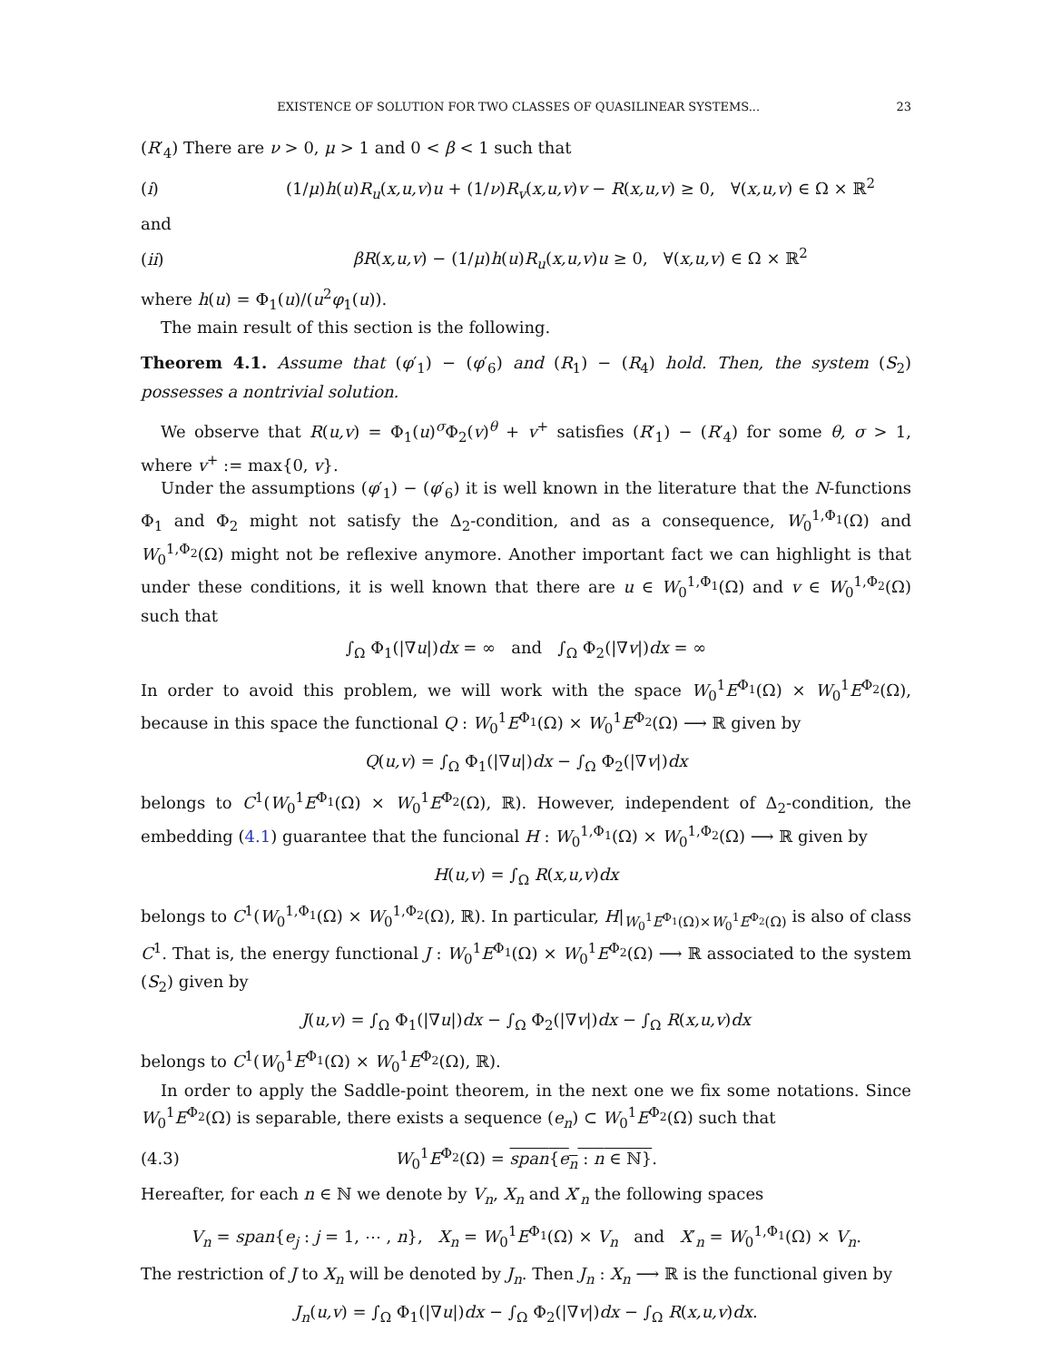EXISTENCE OF SOLUTION FOR TWO CLASSES OF QUASILINEAR SYSTEMS... 23
(R′<sub>4</sub>) There are ν > 0, μ > 1 and 0 < β < 1 such that
(i) (1/μ)h(u)R<sub>u</sub>(x,u,v)u + (1/ν)R<sub>v</sub>(x,u,v)v − R(x,u,v) ≥ 0, ∀(x,u,v) ∈ Ω × ℝ<sup>2</sup>
and
(ii) βR(x,u,v) − (1/μ)h(u)R<sub>u</sub>(x,u,v)u ≥ 0, ∀(x,u,v) ∈ Ω × ℝ<sup>2</sup>
where h(u) = Φ<sub>1</sub>(u)/(u<sup>2</sup>φ<sub>1</sub>(u)).
The main result of this section is the following.
Theorem 4.1. Assume that (φ′<sub>1</sub>) − (φ′<sub>6</sub>) and (R<sub>1</sub>) − (R<sub>4</sub>) hold. Then, the system (S<sub>2</sub>) possesses a nontrivial solution.
We observe that R(u,v) = Φ<sub>1</sub>(u)<sup>σ</sup>Φ<sub>2</sub>(v)<sup>θ</sup> + v<sup>+</sup> satisfies (R′<sub>1</sub>) − (R′<sub>4</sub>) for some θ, σ > 1, where v<sup>+</sup> := max{0, v}.
Under the assumptions (φ′<sub>1</sub>) − (φ′<sub>6</sub>) it is well known in the literature that the N-functions Φ<sub>1</sub> and Φ<sub>2</sub> might not satisfy the Δ<sub>2</sub>-condition, and as a consequence, W<sub>0</sub><sup>1,Φ<sub>1</sub></sup>(Ω) and W<sub>0</sub><sup>1,Φ<sub>2</sub></sup>(Ω) might not be reflexive anymore. Another important fact we can highlight is that under these conditions, it is well known that there are u ∈ W<sub>0</sub><sup>1,Φ<sub>1</sub></sup>(Ω) and v ∈ W<sub>0</sub><sup>1,Φ<sub>2</sub></sup>(Ω) such that
∫<sub>Ω</sub> Φ<sub>1</sub>(|∇u|)dx = ∞ and ∫<sub>Ω</sub> Φ<sub>2</sub>(|∇v|)dx = ∞
In order to avoid this problem, we will work with the space W<sub>0</sub><sup>1</sup>E<sup>Φ<sub>1</sub></sup>(Ω) × W<sub>0</sub><sup>1</sup>E<sup>Φ<sub>2</sub></sup>(Ω), because in this space the functional Q : W<sub>0</sub><sup>1</sup>E<sup>Φ<sub>1</sub></sup>(Ω) × W<sub>0</sub><sup>1</sup>E<sup>Φ<sub>2</sub></sup>(Ω) ⟶ ℝ given by
Q(u,v) = ∫<sub>Ω</sub> Φ<sub>1</sub>(|∇u|)dx − ∫<sub>Ω</sub> Φ<sub>2</sub>(|∇v|)dx
belongs to C<sup>1</sup>(W<sub>0</sub><sup>1</sup>E<sup>Φ<sub>1</sub></sup>(Ω) × W<sub>0</sub><sup>1</sup>E<sup>Φ<sub>2</sub></sup>(Ω), ℝ). However, independent of Δ<sub>2</sub>-condition, the embedding (4.1) guarantee that the funcional H : W<sub>0</sub><sup>1,Φ<sub>1</sub></sup>(Ω) × W<sub>0</sub><sup>1,Φ<sub>2</sub></sup>(Ω) ⟶ ℝ given by
H(u,v) = ∫<sub>Ω</sub> R(x,u,v)dx
belongs to C<sup>1</sup>(W<sub>0</sub><sup>1,Φ<sub>1</sub></sup>(Ω) × W<sub>0</sub><sup>1,Φ<sub>2</sub></sup>(Ω), ℝ). In particular, H|<sub>W<sub>0</sub><sup>1</sup>E<sup>Φ<sub>1</sub></sup>(Ω)×W<sub>0</sub><sup>1</sup>E<sup>Φ<sub>2</sub></sup>(Ω)</sub> is also of class C<sup>1</sup>. That is, the energy functional J : W<sub>0</sub><sup>1</sup>E<sup>Φ<sub>1</sub></sup>(Ω) × W<sub>0</sub><sup>1</sup>E<sup>Φ<sub>2</sub></sup>(Ω) ⟶ ℝ associated to the system (S<sub>2</sub>) given by
J(u,v) = ∫<sub>Ω</sub> Φ<sub>1</sub>(|∇u|)dx − ∫<sub>Ω</sub> Φ<sub>2</sub>(|∇v|)dx − ∫<sub>Ω</sub> R(x,u,v)dx
belongs to C<sup>1</sup>(W<sub>0</sub><sup>1</sup>E<sup>Φ<sub>1</sub></sup>(Ω) × W<sub>0</sub><sup>1</sup>E<sup>Φ<sub>2</sub></sup>(Ω), ℝ).
In order to apply the Saddle-point theorem, in the next one we fix some notations. Since W<sub>0</sub><sup>1</sup>E<sup>Φ<sub>2</sub></sup>(Ω) is separable, there exists a sequence (e<sub>n</sub>) ⊂ W<sub>0</sub><sup>1</sup>E<sup>Φ<sub>2</sub></sup>(Ω) such that
(4.3) W<sub>0</sub><sup>1</sup>E<sup>Φ<sub>2</sub></sup>(Ω) = span{e<sub>n</sub> : n ∈ ℕ}.
Hereafter, for each n ∈ ℕ we denote by V<sub>n</sub>, X<sub>n</sub> and X′<sub>n</sub> the following spaces
V<sub>n</sub> = span{e<sub>j</sub> : j = 1, ⋯ , n}, X<sub>n</sub> = W<sub>0</sub><sup>1</sup>E<sup>Φ<sub>1</sub></sup>(Ω) × V<sub>n</sub> and X′<sub>n</sub> = W<sub>0</sub><sup>1,Φ<sub>1</sub></sup>(Ω) × V<sub>n</sub>.
The restriction of J to X<sub>n</sub> will be denoted by J<sub>n</sub>. Then J<sub>n</sub> : X<sub>n</sub> ⟶ ℝ is the functional given by
J<sub>n</sub>(u,v) = ∫<sub>Ω</sub> Φ<sub>1</sub>(|∇u|)dx − ∫<sub>Ω</sub> Φ<sub>2</sub>(|∇v|)dx − ∫<sub>Ω</sub> R(x,u,v)dx.